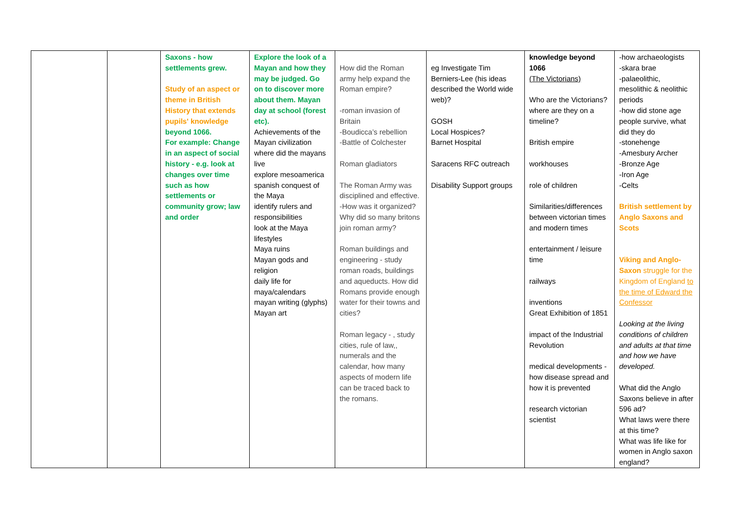| | | Saxons - how settlements grew. Study of an aspect or theme in British History that extends pupils' knowledge beyond 1066. For example: Change in an aspect of social history - e.g. look at changes over time such as how settlements or community grow; law and order | Explore the look of a Mayan and how they may be judged. Go on to discover more about them. Mayan day at school (forest etc). Achievements of the Mayan civilization where did the mayans live explore mesoamerica spanish conquest of the Maya identify rulers and responsibilities look at the Maya lifestyles Maya ruins Mayan gods and religion daily life for maya/calendars mayan writing (glyphs) Mayan art | How did the Roman army help expand the Roman empire? -roman invasion of Britain -Boudicca’s rebellion -Battle of Colchester Roman gladiators The Roman Army was disciplined and effective. -How was it organized? Why did so many britons join roman army? Roman buildings and engineering - study roman roads, buildings and aqueducts. How did Romans provide enough water for their towns and cities? Roman legacy - , study cities, rule of law,, numerals and the calendar, how many aspects of modern life can be traced back to the romans. | eg Investigate Tim Berniers-Lee (his ideas described the World wide web)? GOSH Local Hospices? Barnet Hospital Saracens RFC outreach Disability Support groups | knowledge beyond 1066 (The Victorians) Who are the Victorians? where are they on a timeline? British empire workhouses role of children Similarities/differences between victorian times and modern times entertainment / leisure time railways inventions Great Exhibition of 1851 impact of the Industrial Revolution medical developments - how disease spread and how it is prevented research victorian scientist | -how archaeologists -skara brae -palaeolithic, mesolithic & neolithic periods -how did stone age people survive, what did they do -stonehenge -Amesbury Archer -Bronze Age -Iron Age -Celts British settlement by Anglo Saxons and Scots Viking and Anglo-Saxon struggle for the Kingdom of England to the time of Edward the Confessor Looking at the living conditions of children and adults at that time and how we have developed. What did the Anglo Saxons believe in after 596 ad? What laws were there at this time? What was life like for women in Anglo saxon england? |